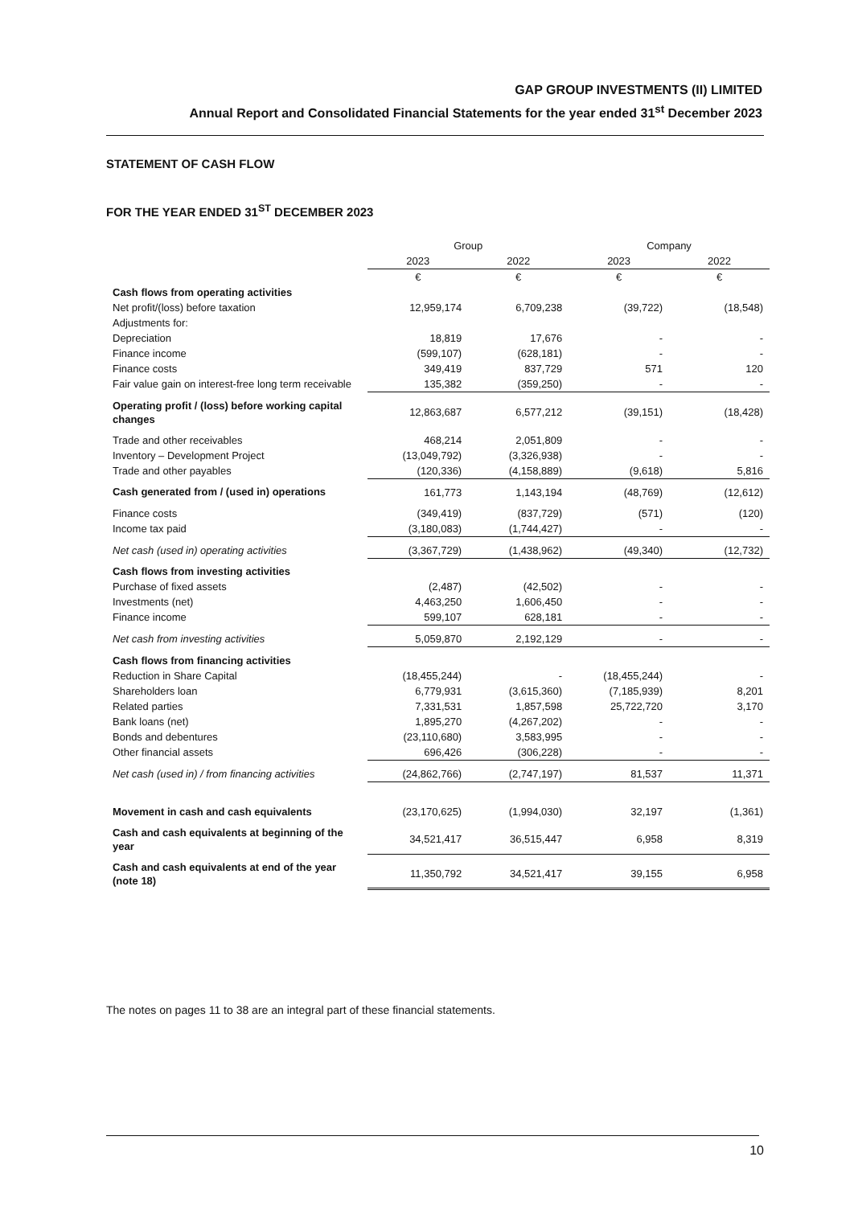GAP GROUP INVESTMENTS (II) LIMITED
Annual Report and Consolidated Financial Statements for the year ended 31<sup>st</sup> December 2023
STATEMENT OF CASH FLOW
FOR THE YEAR ENDED 31<sup>ST</sup> DECEMBER 2023
| | Group | | Company | |
| --- | --- | --- | --- | --- |
| | 2023 | 2022 | 2023 | 2022 |
| | € | € | € | € |
| Cash flows from operating activities | | | | |
| Net profit/(loss) before taxation | 12,959,174 | 6,709,238 | (39,722) | (18,548) |
| Adjustments for: | | | | |
| Depreciation | 18,819 | 17,676 | - | - |
| Finance income | (599,107) | (628,181) | - | - |
| Finance costs | 349,419 | 837,729 | 571 | 120 |
| Fair value gain on interest-free long term receivable | 135,382 | (359,250) | - | - |
| Operating profit / (loss) before working capital changes | 12,863,687 | 6,577,212 | (39,151) | (18,428) |
| Trade and other receivables | 468,214 | 2,051,809 | - | - |
| Inventory – Development Project | (13,049,792) | (3,326,938) | - | - |
| Trade and other payables | (120,336) | (4,158,889) | (9,618) | 5,816 |
| Cash generated from / (used in) operations | 161,773 | 1,143,194 | (48,769) | (12,612) |
| Finance costs | (349,419) | (837,729) | (571) | (120) |
| Income tax paid | (3,180,083) | (1,744,427) | - | - |
| Net cash (used in) operating activities | (3,367,729) | (1,438,962) | (49,340) | (12,732) |
| Cash flows from investing activities | | | | |
| Purchase of fixed assets | (2,487) | (42,502) | - | - |
| Investments (net) | 4,463,250 | 1,606,450 | - | - |
| Finance income | 599,107 | 628,181 | - | - |
| Net cash from investing activities | 5,059,870 | 2,192,129 | - | - |
| Cash flows from financing activities | | | | |
| Reduction in Share Capital | (18,455,244) | - | (18,455,244) | - |
| Shareholders loan | 6,779,931 | (3,615,360) | (7,185,939) | 8,201 |
| Related parties | 7,331,531 | 1,857,598 | 25,722,720 | 3,170 |
| Bank loans (net) | 1,895,270 | (4,267,202) | - | - |
| Bonds and debentures | (23,110,680) | 3,583,995 | - | - |
| Other financial assets | 696,426 | (306,228) | - | - |
| Net cash (used in) / from financing activities | (24,862,766) | (2,747,197) | 81,537 | 11,371 |
| Movement in cash and cash equivalents | (23,170,625) | (1,994,030) | 32,197 | (1,361) |
| Cash and cash equivalents at beginning of the year | 34,521,417 | 36,515,447 | 6,958 | 8,319 |
| Cash and cash equivalents at end of the year (note 18) | 11,350,792 | 34,521,417 | 39,155 | 6,958 |
The notes on pages 11 to 38 are an integral part of these financial statements.
10